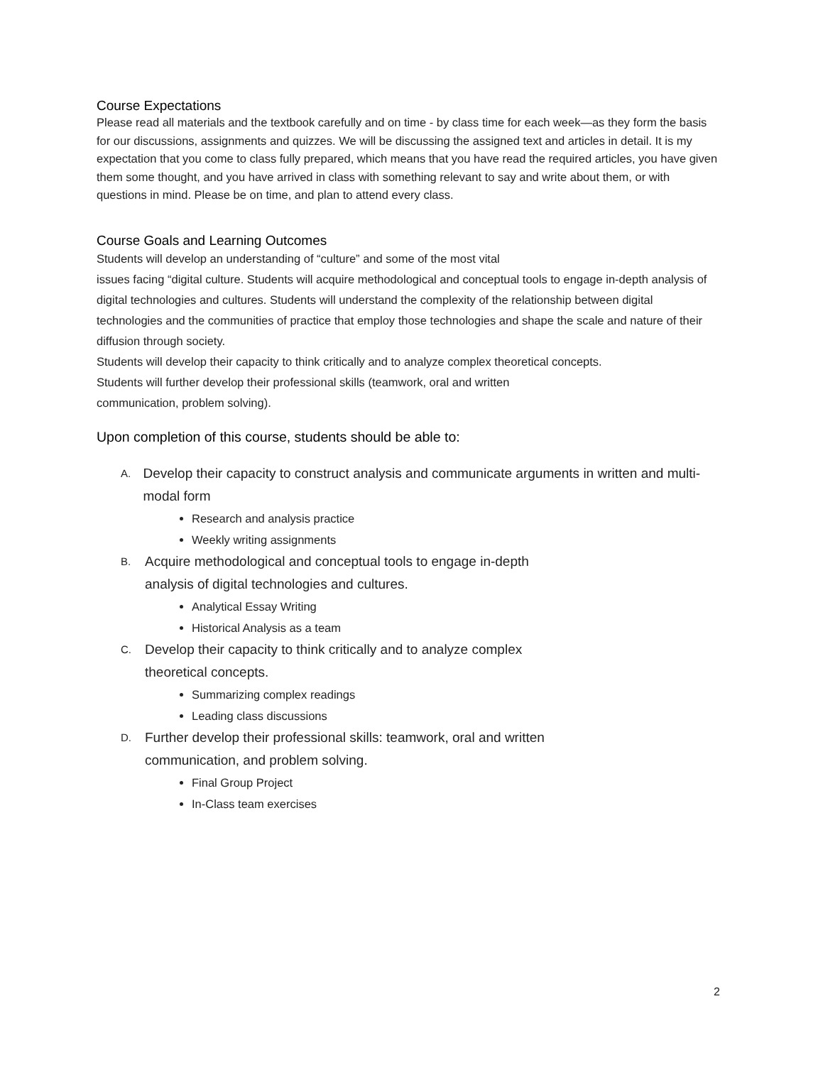Course Expectations
Please read all materials and the textbook carefully and on time - by class time for each week—as they form the basis for our discussions, assignments and quizzes. We will be discussing the assigned text and articles in detail. It is my expectation that you come to class fully prepared, which means that you have read the required articles, you have given them some thought, and you have arrived in class with something relevant to say and write about them, or with questions in mind. Please be on time, and plan to attend every class.
Course Goals and Learning Outcomes
Students will develop an understanding of “culture” and some of the most vital
issues facing “digital culture. Students will acquire methodological and conceptual tools to engage in-depth analysis of digital technologies and cultures. Students will understand the complexity of the relationship between digital technologies and the communities of practice that employ those technologies and shape the scale and nature of their diffusion through society.
Students will develop their capacity to think critically and to analyze complex theoretical concepts.
Students will further develop their professional skills (teamwork, oral and written
communication, problem solving).
Upon completion of this course, students should be able to:
A. Develop their capacity to construct analysis and communicate arguments in written and multi-modal form
Research and analysis practice
Weekly writing assignments
B. Acquire methodological and conceptual tools to engage in-depth
analysis of digital technologies and cultures.
Analytical Essay Writing
Historical Analysis as a team
C. Develop their capacity to think critically and to analyze complex
theoretical concepts.
Summarizing complex readings
Leading class discussions
D. Further develop their professional skills: teamwork, oral and written
communication, and problem solving.
Final Group Project
In-Class team exercises
2